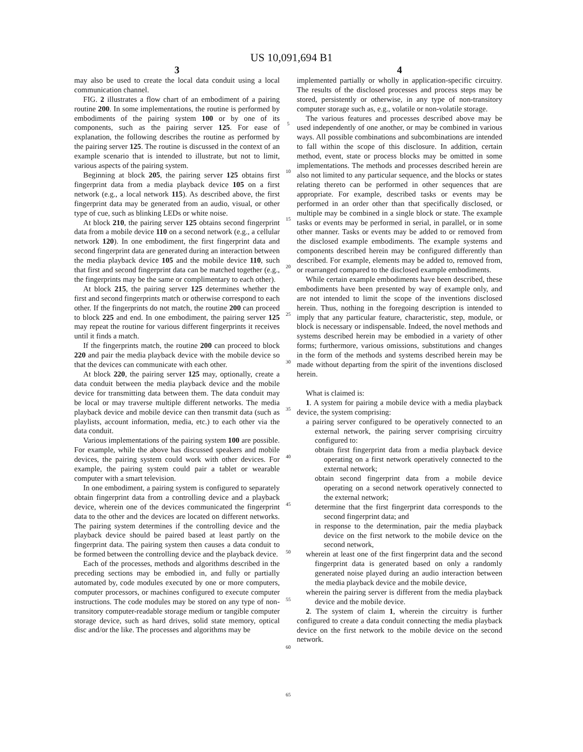US 10,091,694 B1
3
may also be used to create the local data conduit using a local communication channel.
FIG. 2 illustrates a flow chart of an embodiment of a pairing routine 200. In some implementations, the routine is performed by embodiments of the pairing system 100 or by one of its components, such as the pairing server 125. For ease of explanation, the following describes the routine as performed by the pairing server 125. The routine is discussed in the context of an example scenario that is intended to illustrate, but not to limit, various aspects of the pairing system.
Beginning at block 205, the pairing server 125 obtains first fingerprint data from a media playback device 105 on a first network (e.g., a local network 115). As described above, the first fingerprint data may be generated from an audio, visual, or other type of cue, such as blinking LEDs or white noise.
At block 210, the pairing server 125 obtains second fingerprint data from a mobile device 110 on a second network (e.g., a cellular network 120). In one embodiment, the first fingerprint data and second fingerprint data are generated during an interaction between the media playback device 105 and the mobile device 110, such that first and second fingerprint data can be matched together (e.g., the fingerprints may be the same or complimentary to each other).
At block 215, the pairing server 125 determines whether the first and second fingerprints match or otherwise correspond to each other. If the fingerprints do not match, the routine 200 can proceed to block 225 and end. In one embodiment, the pairing server 125 may repeat the routine for various different fingerprints it receives until it finds a match.
If the fingerprints match, the routine 200 can proceed to block 220 and pair the media playback device with the mobile device so that the devices can communicate with each other.
At block 220, the pairing server 125 may, optionally, create a data conduit between the media playback device and the mobile device for transmitting data between them. The data conduit may be local or may traverse multiple different networks. The media playback device and mobile device can then transmit data (such as playlists, account information, media, etc.) to each other via the data conduit.
Various implementations of the pairing system 100 are possible. For example, while the above has discussed speakers and mobile devices, the pairing system could work with other devices. For example, the pairing system could pair a tablet or wearable computer with a smart television.
In one embodiment, a pairing system is configured to separately obtain fingerprint data from a controlling device and a playback device, wherein one of the devices communicated the fingerprint data to the other and the devices are located on different networks. The pairing system determines if the controlling device and the playback device should be paired based at least partly on the fingerprint data. The pairing system then causes a data conduit to be formed between the controlling device and the playback device.
Each of the processes, methods and algorithms described in the preceding sections may be embodied in, and fully or partially automated by, code modules executed by one or more computers, computer processors, or machines configured to execute computer instructions. The code modules may be stored on any type of non-transitory computer-readable storage medium or tangible computer storage device, such as hard drives, solid state memory, optical disc and/or the like. The processes and algorithms may be
5
10
15
20
25
30
35
40
45
50
55
60
65
4
implemented partially or wholly in application-specific circuitry. The results of the disclosed processes and process steps may be stored, persistently or otherwise, in any type of non-transitory computer storage such as, e.g., volatile or non-volatile storage.
The various features and processes described above may be used independently of one another, or may be combined in various ways. All possible combinations and subcombinations are intended to fall within the scope of this disclosure. In addition, certain method, event, state or process blocks may be omitted in some implementations. The methods and processes described herein are also not limited to any particular sequence, and the blocks or states relating thereto can be performed in other sequences that are appropriate. For example, described tasks or events may be performed in an order other than that specifically disclosed, or multiple may be combined in a single block or state. The example tasks or events may be performed in serial, in parallel, or in some other manner. Tasks or events may be added to or removed from the disclosed example embodiments. The example systems and components described herein may be configured differently than described. For example, elements may be added to, removed from, or rearranged compared to the disclosed example embodiments.
While certain example embodiments have been described, these embodiments have been presented by way of example only, and are not intended to limit the scope of the inventions disclosed herein. Thus, nothing in the foregoing description is intended to imply that any particular feature, characteristic, step, module, or block is necessary or indispensable. Indeed, the novel methods and systems described herein may be embodied in a variety of other forms; furthermore, various omissions, substitutions and changes in the form of the methods and systems described herein may be made without departing from the spirit of the inventions disclosed herein.
What is claimed is:
1. A system for pairing a mobile device with a media playback device, the system comprising:
a pairing server configured to be operatively connected to an external network, the pairing server comprising circuitry configured to:
obtain first fingerprint data from a media playback device operating on a first network operatively connected to the external network;
obtain second fingerprint data from a mobile device operating on a second network operatively connected to the external network;
determine that the first fingerprint data corresponds to the second fingerprint data; and
in response to the determination, pair the media playback device on the first network to the mobile device on the second network,
wherein at least one of the first fingerprint data and the second fingerprint data is generated based on only a randomly generated noise played during an audio interaction between the media playback device and the mobile device,
wherein the pairing server is different from the media playback device and the mobile device.
2. The system of claim 1, wherein the circuitry is further configured to create a data conduit connecting the media playback device on the first network to the mobile device on the second network.